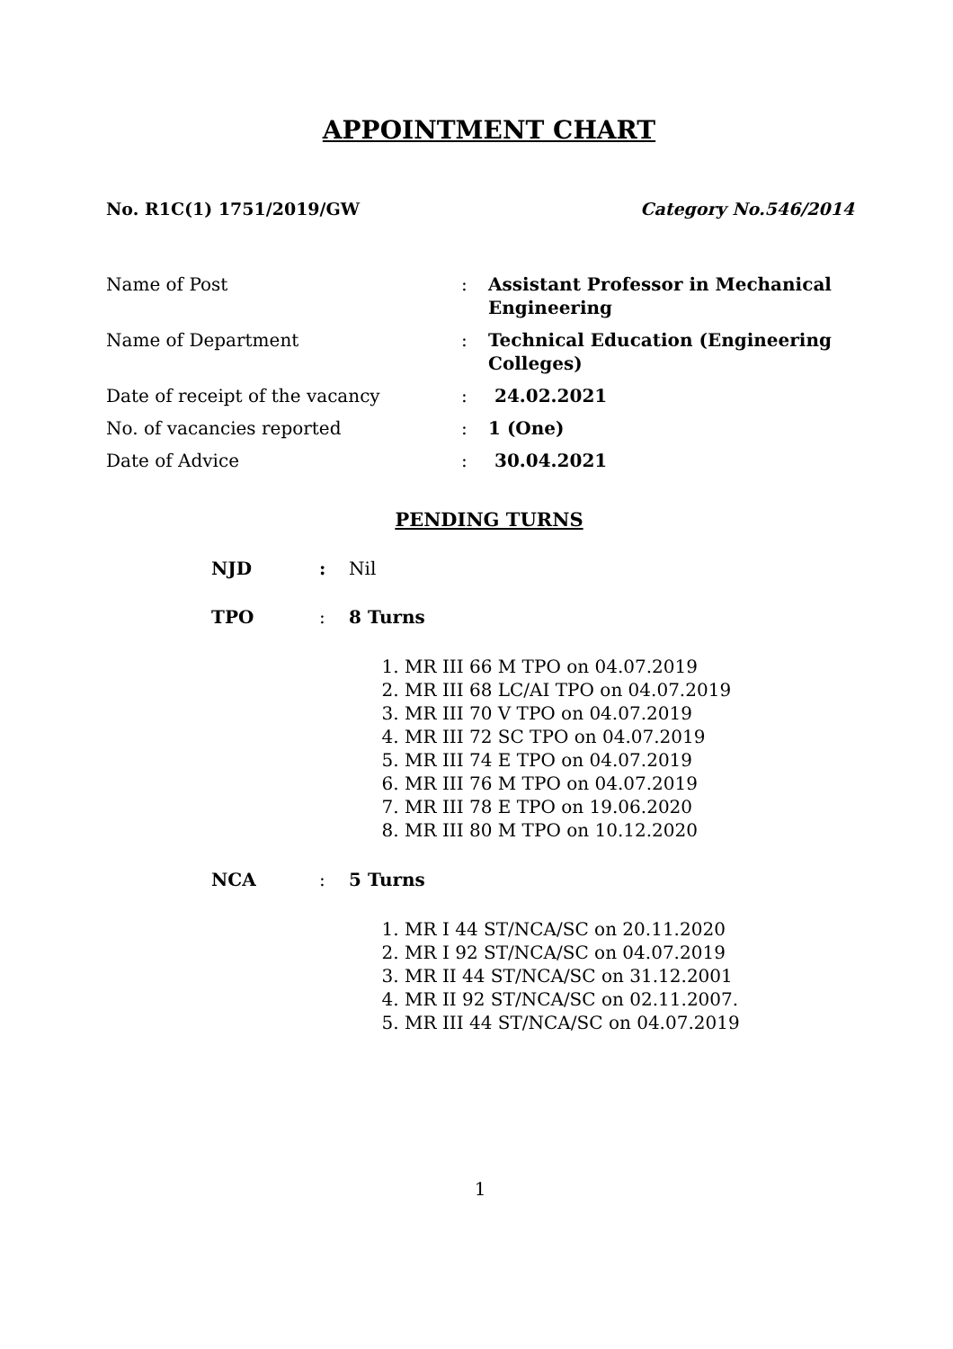APPOINTMENT CHART
No. R1C(1) 1751/2019/GW Category No.546/2014
| Name of Post | : | Assistant Professor in Mechanical Engineering |
| Name of Department | : | Technical Education (Engineering Colleges) |
| Date of receipt of the vacancy | : | 24.02.2021 |
| No. of vacancies reported | : | 1 (One) |
| Date of Advice | : | 30.04.2021 |
PENDING TURNS
NJD: Nil
TPO: 8 Turns
1. MR III 66 M TPO on 04.07.2019
2. MR III 68 LC/AI TPO on 04.07.2019
3. MR III 70 V TPO on 04.07.2019
4. MR III 72 SC TPO on 04.07.2019
5. MR III 74 E TPO on 04.07.2019
6. MR III 76 M TPO on 04.07.2019
7. MR III 78 E TPO on 19.06.2020
8. MR III 80 M TPO on 10.12.2020
NCA: 5 Turns
1. MR I 44 ST/NCA/SC on 20.11.2020
2. MR I 92 ST/NCA/SC on 04.07.2019
3. MR II 44 ST/NCA/SC on 31.12.2001
4. MR II 92 ST/NCA/SC on 02.11.2007.
5. MR III 44 ST/NCA/SC on 04.07.2019
1